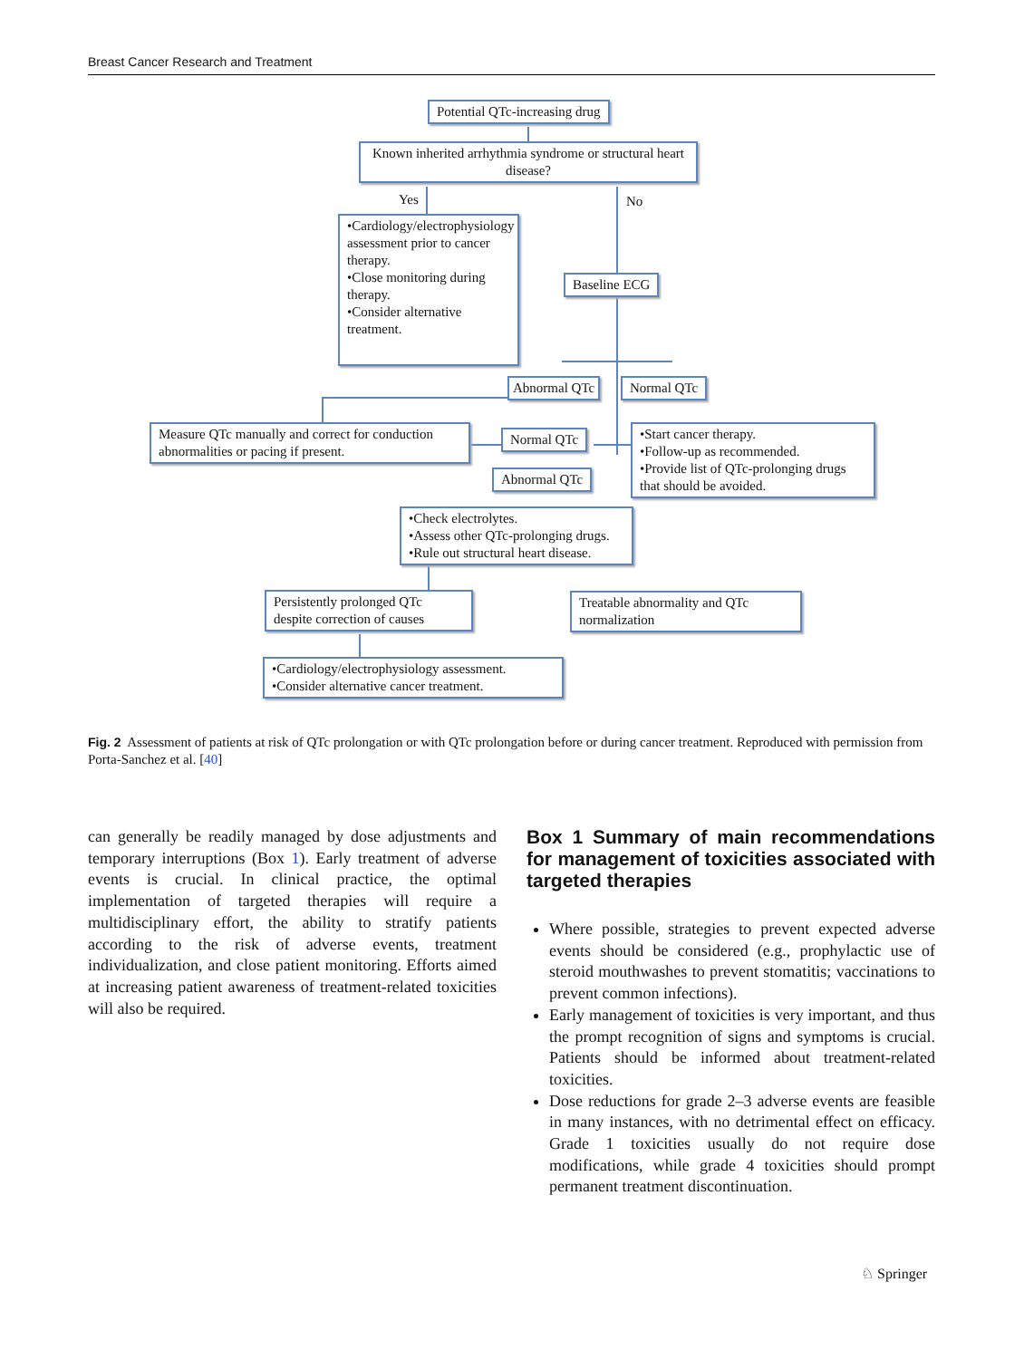Breast Cancer Research and Treatment
Potential QTc-increasing drug
Known inherited arrhythmia syndrome or structural heart disease?
Yes No
•Cardiology/electrophysiology assessment prior to cancer therapy.
•Close monitoring during therapy.
•Consider alternative treatment.
Baseline ECG
Abnormal QTc Normal QTc
Measure QTc manually and correct for conduction abnormalities or pacing if present.
Normal QTc
•Start cancer therapy.
•Follow-up as recommended.
•Provide list of QTc-prolonging drugs that should be avoided.
Abnormal QTc
•Check electrolytes.
•Assess other QTc-prolonging drugs.
•Rule out structural heart disease.
Persistently prolonged QTc despite correction of causes
Treatable abnormality and QTc normalization
•Cardiology/electrophysiology assessment.
•Consider alternative cancer treatment.
Fig. 2 Assessment of patients at risk of QTc prolongation or with QTc prolongation before or during cancer treatment. Reproduced with permission from Porta-Sanchez et al. [40]
can generally be readily managed by dose adjustments and temporary interruptions (Box 1). Early treatment of adverse events is crucial. In clinical practice, the optimal implementation of targeted therapies will require a multidisciplinary effort, the ability to stratify patients according to the risk of adverse events, treatment individualization, and close patient monitoring. Efforts aimed at increasing patient awareness of treatment-related toxicities will also be required.
Box 1 Summary of main recommendations for management of toxicities associated with targeted therapies
Where possible, strategies to prevent expected adverse events should be considered (e.g., prophylactic use of steroid mouthwashes to prevent stomatitis; vaccinations to prevent common infections).
Early management of toxicities is very important, and thus the prompt recognition of signs and symptoms is crucial. Patients should be informed about treatment-related toxicities.
Dose reductions for grade 2–3 adverse events are feasible in many instances, with no detrimental effect on efficacy. Grade 1 toxicities usually do not require dose modifications, while grade 4 toxicities should prompt permanent treatment discontinuation.
♘ Springer